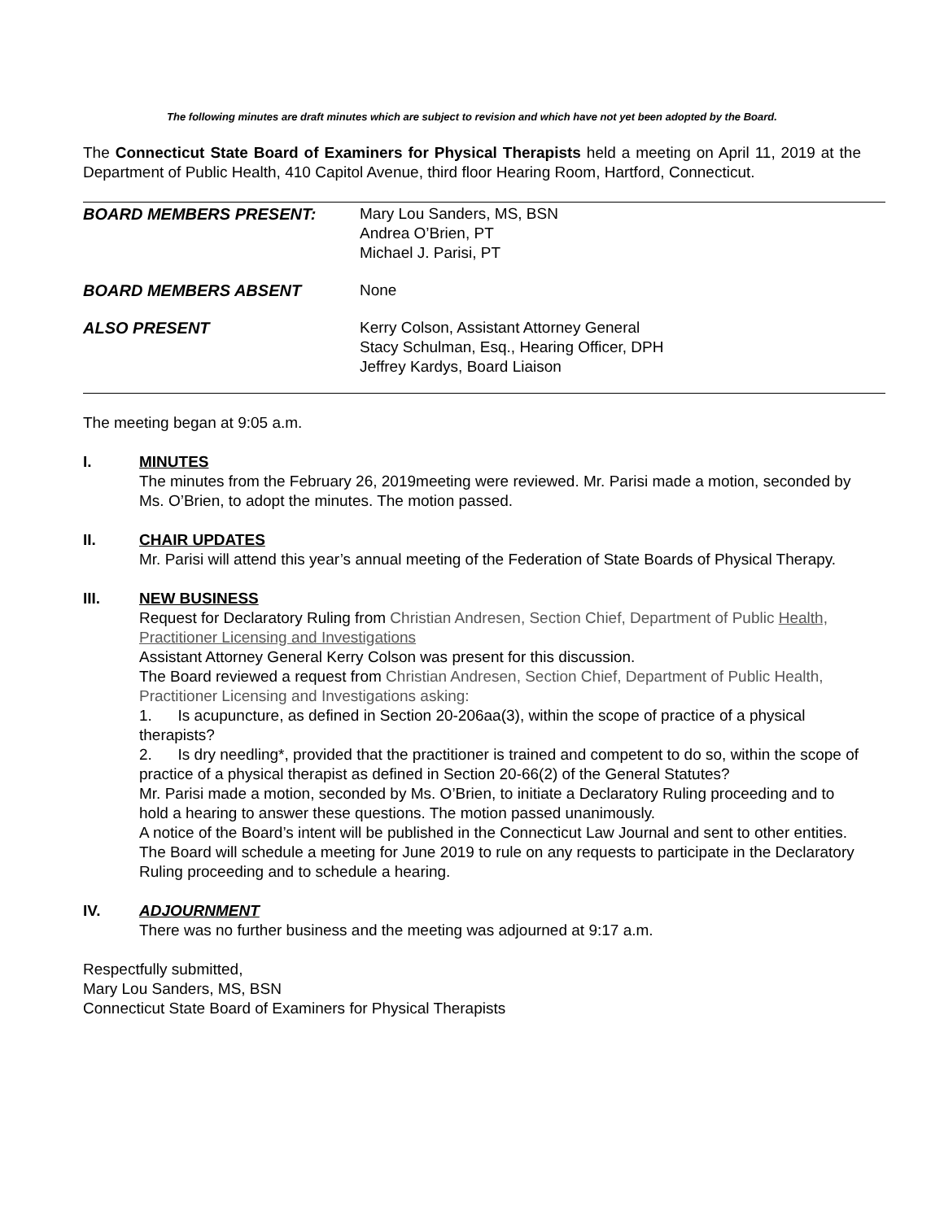The following minutes are draft minutes which are subject to revision and which have not yet been adopted by the Board.
The Connecticut State Board of Examiners for Physical Therapists held a meeting on April 11, 2019 at the Department of Public Health, 410 Capitol Avenue, third floor Hearing Room, Hartford, Connecticut.
BOARD MEMBERS PRESENT: Mary Lou Sanders, MS, BSN
Andrea O’Brien, PT
Michael J. Parisi, PT
BOARD MEMBERS ABSENT None
ALSO PRESENT Kerry Colson, Assistant Attorney General
Stacy Schulman, Esq., Hearing Officer, DPH
Jeffrey Kardys, Board Liaison
The meeting began at 9:05 a.m.
I. MINUTES
The minutes from the February 26, 2019meeting were reviewed. Mr. Parisi made a motion, seconded by Ms. O’Brien, to adopt the minutes. The motion passed.
II. CHAIR UPDATES
Mr. Parisi will attend this year’s annual meeting of the Federation of State Boards of Physical Therapy.
III. NEW BUSINESS
Request for Declaratory Ruling from Christian Andresen, Section Chief, Department of Public Health, Practitioner Licensing and Investigations
Assistant Attorney General Kerry Colson was present for this discussion.
The Board reviewed a request from Christian Andresen, Section Chief, Department of Public Health, Practitioner Licensing and Investigations asking:
1. Is acupuncture, as defined in Section 20-206aa(3), within the scope of practice of a physical therapists?
2. Is dry needling*, provided that the practitioner is trained and competent to do so, within the scope of practice of a physical therapist as defined in Section 20-66(2) of the General Statutes?
Mr. Parisi made a motion, seconded by Ms. O’Brien, to initiate a Declaratory Ruling proceeding and to hold a hearing to answer these questions. The motion passed unanimously.
A notice of the Board’s intent will be published in the Connecticut Law Journal and sent to other entities.
The Board will schedule a meeting for June 2019 to rule on any requests to participate in the Declaratory Ruling proceeding and to schedule a hearing.
IV. ADJOURNMENT
There was no further business and the meeting was adjourned at 9:17 a.m.
Respectfully submitted,
Mary Lou Sanders, MS, BSN
Connecticut State Board of Examiners for Physical Therapists